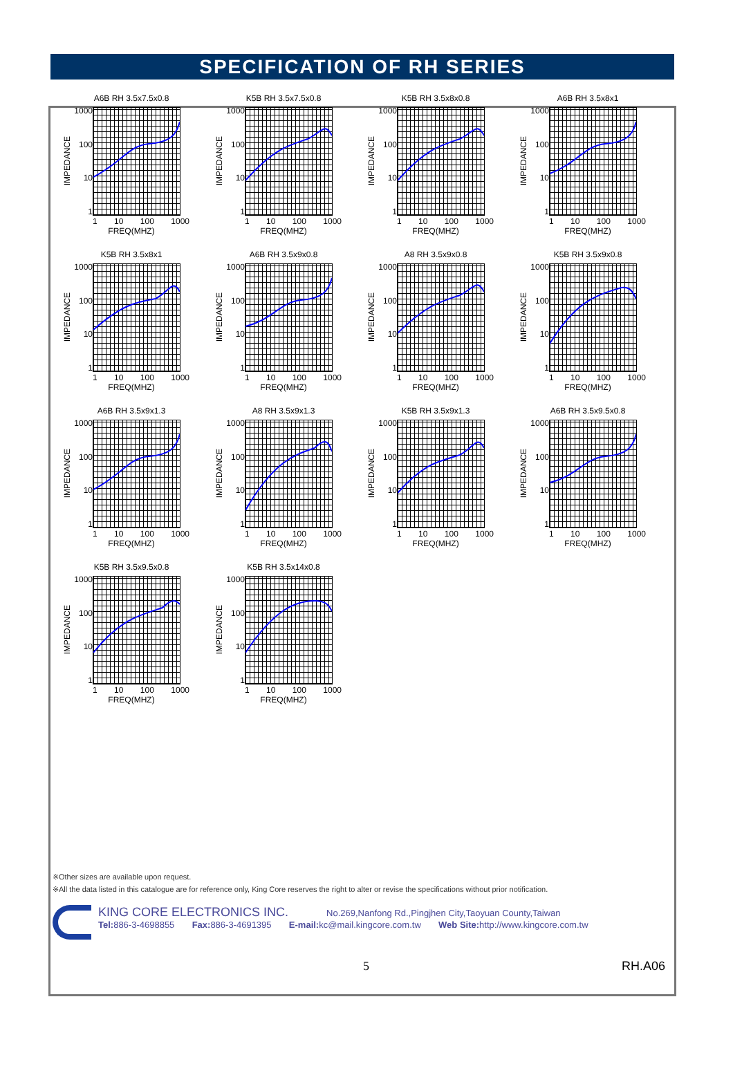SPECIFICATION OF RH SERIES
A6B RH 3.5x7.5x0.8
IMPEDANCE
1000
100
10
1
1 10 100 1000
FREQ(MHZ)
K5B RH 3.5x7.5x0.8
IMPEDANCE
1000
100
10
1
1 10 100 1000
FREQ(MHZ)
K5B RH 3.5x8x0.8
IMPEDANCE
1000
100
10
1
1 10 100 1000
FREQ(MHZ)
A6B RH 3.5x8x1
IMPEDANCE
1000
100
10
1
1 10 100 1000
FREQ(MHZ)
K5B RH 3.5x8x1
IMPEDANCE
1000
100
10
1
1 10 100 1000
FREQ(MHZ)
A6B RH 3.5x9x0.8
IMPEDANCE
1000
100
10
1
1 10 100 1000
FREQ(MHZ)
A8 RH 3.5x9x0.8
IMPEDANCE
1000
100
10
1
1 10 100 1000
FREQ(MHZ)
K5B RH 3.5x9x0.8
IMPEDANCE
1000
100
10
1
1 10 100 1000
FREQ(MHZ)
A6B RH 3.5x9x1.3
IMPEDANCE
1000
100
10
1
1 10 100 1000
FREQ(MHZ)
A8 RH 3.5x9x1.3
IMPEDANCE
1000
100
10
1
1 10 100 1000
FREQ(MHZ)
K5B RH 3.5x9x1.3
IMPEDANCE
1000
100
10
1
1 10 100 1000
FREQ(MHZ)
A6B RH 3.5x9.5x0.8
IMPEDANCE
1000
100
10
1
1 10 100 1000
FREQ(MHZ)
K5B RH 3.5x9.5x0.8
IMPEDANCE
1000
100
10
1
1 10 100 1000
FREQ(MHZ)
K5B RH 3.5x14x0.8
IMPEDANCE
1000
100
10
1
1 10 100 1000
FREQ(MHZ)
※Other sizes are available upon request.
※All the data listed in this catalogue are for reference only, King Core reserves the right to alter or revise the specifications without prior notification.
KING CORE ELECTRONICS INC. No.269,Nanfong Rd.,Pingjhen City,Taoyuan County,Taiwan
Tel: 886-3-4698855 Fax: 886-3-4691395 E-mail: kc@mail.kingcore.com.tw Web Site: http://www.kingcore.com.tw
5 RH.A06